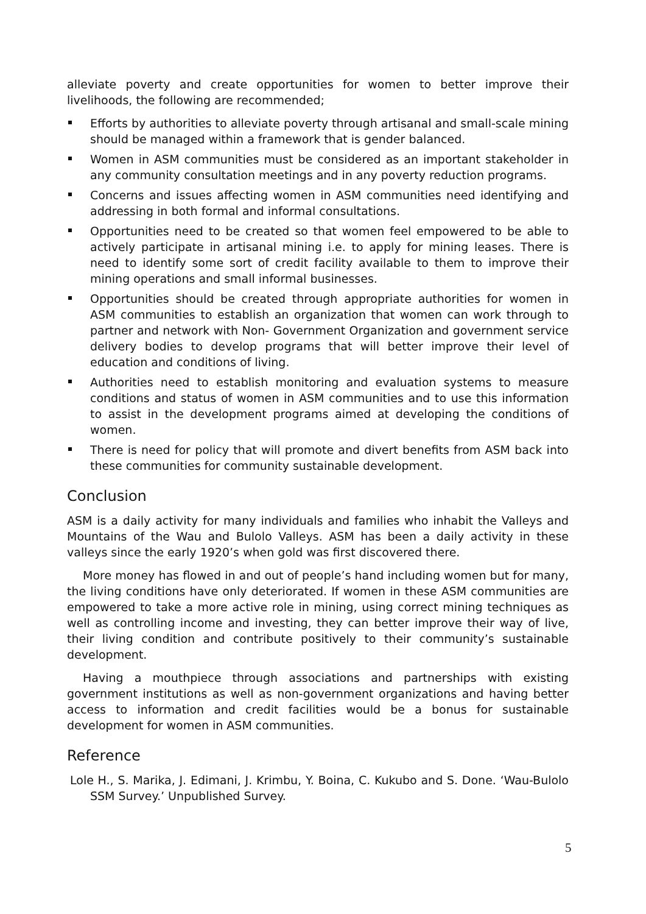alleviate poverty and create opportunities for women to better improve their livelihoods, the following are recommended;
Efforts by authorities to alleviate poverty through artisanal and small-scale mining should be managed within a framework that is gender balanced.
Women in ASM communities must be considered as an important stakeholder in any community consultation meetings and in any poverty reduction programs.
Concerns and issues affecting women in ASM communities need identifying and addressing in both formal and informal consultations.
Opportunities need to be created so that women feel empowered to be able to actively participate in artisanal mining i.e. to apply for mining leases. There is need to identify some sort of credit facility available to them to improve their mining operations and small informal businesses.
Opportunities should be created through appropriate authorities for women in ASM communities to establish an organization that women can work through to partner and network with Non- Government Organization and government service delivery bodies to develop programs that will better improve their level of education and conditions of living.
Authorities need to establish monitoring and evaluation systems to measure conditions and status of women in ASM communities and to use this information to assist in the development programs aimed at developing the conditions of women.
There is need for policy that will promote and divert benefits from ASM back into these communities for community sustainable development.
Conclusion
ASM is a daily activity for many individuals and families who inhabit the Valleys and Mountains of the Wau and Bulolo Valleys. ASM has been a daily activity in these valleys since the early 1920’s when gold was first discovered there.
More money has flowed in and out of people’s hand including women but for many, the living conditions have only deteriorated. If women in these ASM communities are empowered to take a more active role in mining, using correct mining techniques as well as controlling income and investing, they can better improve their way of live, their living condition and contribute positively to their community’s sustainable development.
Having a mouthpiece through associations and partnerships with existing government institutions as well as non-government organizations and having better access to information and credit facilities would be a bonus for sustainable development for women in ASM communities.
Reference
Lole H., S. Marika, J. Edimani, J. Krimbu, Y. Boina, C. Kukubo and S. Done. ‘Wau-Bulolo SSM Survey.’ Unpublished Survey.
5